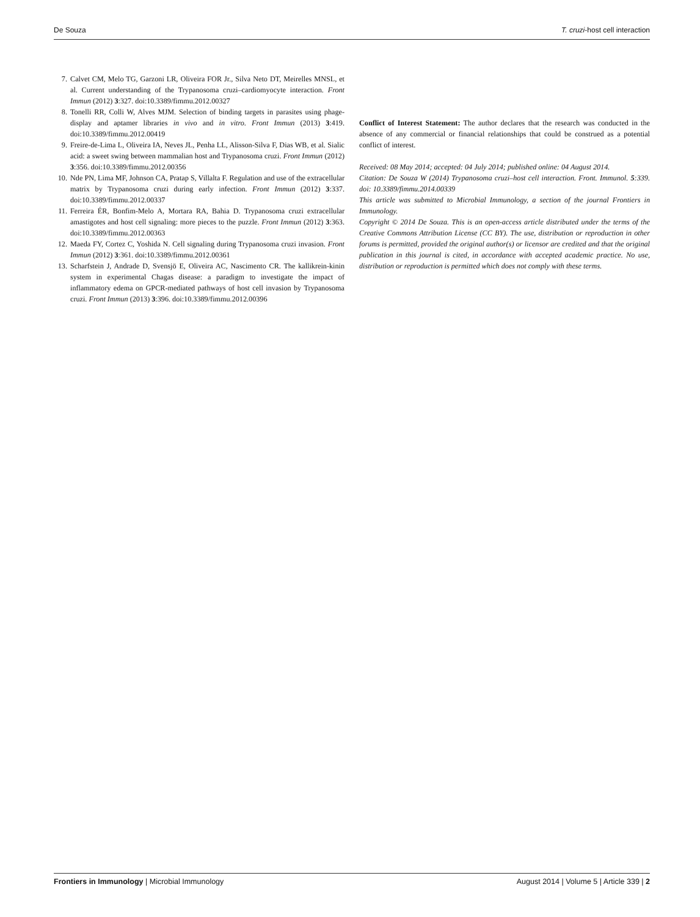De Souza T. cruzi-host cell interaction
7. Calvet CM, Melo TG, Garzoni LR, Oliveira FOR Jr., Silva Neto DT, Meirelles MNSL, et al. Current understanding of the Trypanosoma cruzi–cardiomyocyte interaction. Front Immun (2012) 3:327. doi:10.3389/fimmu.2012.00327
8. Tonelli RR, Colli W, Alves MJM. Selection of binding targets in parasites using phage-display and aptamer libraries in vivo and in vitro. Front Immun (2013) 3:419. doi:10.3389/fimmu.2012.00419
9. Freire-de-Lima L, Oliveira IA, Neves JL, Penha LL, Alisson-Silva F, Dias WB, et al. Sialic acid: a sweet swing between mammalian host and Trypanosoma cruzi. Front Immun (2012) 3:356. doi:10.3389/fimmu.2012.00356
10. Nde PN, Lima MF, Johnson CA, Pratap S, Villalta F. Regulation and use of the extracellular matrix by Trypanosoma cruzi during early infection. Front Immun (2012) 3:337. doi:10.3389/fimmu.2012.00337
11. Ferreira ÉR, Bonfim-Melo A, Mortara RA, Bahia D. Trypanosoma cruzi extracellular amastigotes and host cell signaling: more pieces to the puzzle. Front Immun (2012) 3:363. doi:10.3389/fimmu.2012.00363
12. Maeda FY, Cortez C, Yoshida N. Cell signaling during Trypanosoma cruzi invasion. Front Immun (2012) 3:361. doi:10.3389/fimmu.2012.00361
13. Scharfstein J, Andrade D, Svensjö E, Oliveira AC, Nascimento CR. The kallikrein-kinin system in experimental Chagas disease: a paradigm to investigate the impact of inflammatory edema on GPCR-mediated pathways of host cell invasion by Trypanosoma cruzi. Front Immun (2013) 3:396. doi:10.3389/fimmu.2012.00396
Conflict of Interest Statement: The author declares that the research was conducted in the absence of any commercial or financial relationships that could be construed as a potential conflict of interest.
Received: 08 May 2014; accepted: 04 July 2014; published online: 04 August 2014.
Citation: De Souza W (2014) Trypanosoma cruzi–host cell interaction. Front. Immunol. 5:339. doi: 10.3389/fimmu.2014.00339
This article was submitted to Microbial Immunology, a section of the journal Frontiers in Immunology.
Copyright © 2014 De Souza. This is an open-access article distributed under the terms of the Creative Commons Attribution License (CC BY). The use, distribution or reproduction in other forums is permitted, provided the original author(s) or licensor are credited and that the original publication in this journal is cited, in accordance with accepted academic practice. No use, distribution or reproduction is permitted which does not comply with these terms.
Frontiers in Immunology | Microbial Immunology August 2014 | Volume 5 | Article 339 | 2